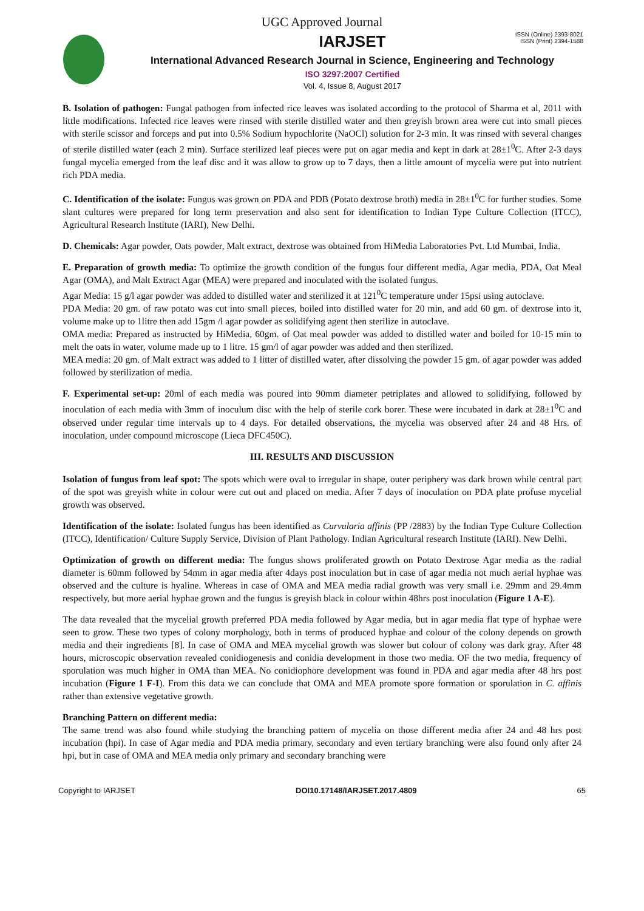UGC Approved Journal
ISSN (Online) 2393-8021
ISSN (Print) 2394-1588
IARJSET
International Advanced Research Journal in Science, Engineering and Technology
ISO 3297:2007 Certified
Vol. 4, Issue 8, August 2017
B. Isolation of pathogen: Fungal pathogen from infected rice leaves was isolated according to the protocol of Sharma et al, 2011 with little modifications. Infected rice leaves were rinsed with sterile distilled water and then greyish brown area were cut into small pieces with sterile scissor and forceps and put into 0.5% Sodium hypochlorite (NaOCl) solution for 2-3 min. It was rinsed with several changes of sterile distilled water (each 2 min). Surface sterilized leaf pieces were put on agar media and kept in dark at 28±1<sup>0</sup>C. After 2-3 days fungal mycelia emerged from the leaf disc and it was allow to grow up to 7 days, then a little amount of mycelia were put into nutrient rich PDA media.
C. Identification of the isolate: Fungus was grown on PDA and PDB (Potato dextrose broth) media in 28±1<sup>0</sup>C for further studies. Some slant cultures were prepared for long term preservation and also sent for identification to Indian Type Culture Collection (ITCC), Agricultural Research Institute (IARI), New Delhi.
D. Chemicals: Agar powder, Oats powder, Malt extract, dextrose was obtained from HiMedia Laboratories Pvt. Ltd Mumbai, India.
E. Preparation of growth media: To optimize the growth condition of the fungus four different media, Agar media, PDA, Oat Meal Agar (OMA), and Malt Extract Agar (MEA) were prepared and inoculated with the isolated fungus.
Agar Media: 15 g/l agar powder was added to distilled water and sterilized it at 121<sup>0</sup>C temperature under 15psi using autoclave.
PDA Media: 20 gm. of raw potato was cut into small pieces, boiled into distilled water for 20 min, and add 60 gm. of dextrose into it, volume make up to 1litre then add 15gm /l agar powder as solidifying agent then sterilize in autoclave.
OMA media: Prepared as instructed by HiMedia, 60gm. of Oat meal powder was added to distilled water and boiled for 10-15 min to melt the oats in water, volume made up to 1 litre. 15 gm/l of agar powder was added and then sterilized.
MEA media: 20 gm. of Malt extract was added to 1 litter of distilled water, after dissolving the powder 15 gm. of agar powder was added followed by sterilization of media.
F. Experimental set-up: 20ml of each media was poured into 90mm diameter petriplates and allowed to solidifying, followed by inoculation of each media with 3mm of inoculum disc with the help of sterile cork borer. These were incubated in dark at 28±1<sup>0</sup>C and observed under regular time intervals up to 4 days. For detailed observations, the mycelia was observed after 24 and 48 Hrs. of inoculation, under compound microscope (Lieca DFC450C).
III. RESULTS AND DISCUSSION
Isolation of fungus from leaf spot: The spots which were oval to irregular in shape, outer periphery was dark brown while central part of the spot was greyish white in colour were cut out and placed on media. After 7 days of inoculation on PDA plate profuse mycelial growth was observed.
Identification of the isolate: Isolated fungus has been identified as Curvularia affinis (PP /2883) by the Indian Type Culture Collection (ITCC), Identification/ Culture Supply Service, Division of Plant Pathology. Indian Agricultural research Institute (IARI). New Delhi.
Optimization of growth on different media: The fungus shows proliferated growth on Potato Dextrose Agar media as the radial diameter is 60mm followed by 54mm in agar media after 4days post inoculation but in case of agar media not much aerial hyphae was observed and the culture is hyaline. Whereas in case of OMA and MEA media radial growth was very small i.e. 29mm and 29.4mm respectively, but more aerial hyphae grown and the fungus is greyish black in colour within 48hrs post inoculation (Figure 1 A-E).
The data revealed that the mycelial growth preferred PDA media followed by Agar media, but in agar media flat type of hyphae were seen to grow. These two types of colony morphology, both in terms of produced hyphae and colour of the colony depends on growth media and their ingredients [8]. In case of OMA and MEA mycelial growth was slower but colour of colony was dark gray. After 48 hours, microscopic observation revealed conidiogenesis and conidia development in those two media. OF the two media, frequency of sporulation was much higher in OMA than MEA. No conidiophore development was found in PDA and agar media after 48 hrs post incubation (Figure 1 F-I). From this data we can conclude that OMA and MEA promote spore formation or sporulation in C. affinis rather than extensive vegetative growth.
Branching Pattern on different media:
The same trend was also found while studying the branching pattern of mycelia on those different media after 24 and 48 hrs post incubation (hpi). In case of Agar media and PDA media primary, secondary and even tertiary branching were also found only after 24 hpi, but in case of OMA and MEA media only primary and secondary branching were
Copyright to IARJSET DOI10.17148/IARJSET.2017.4809 65